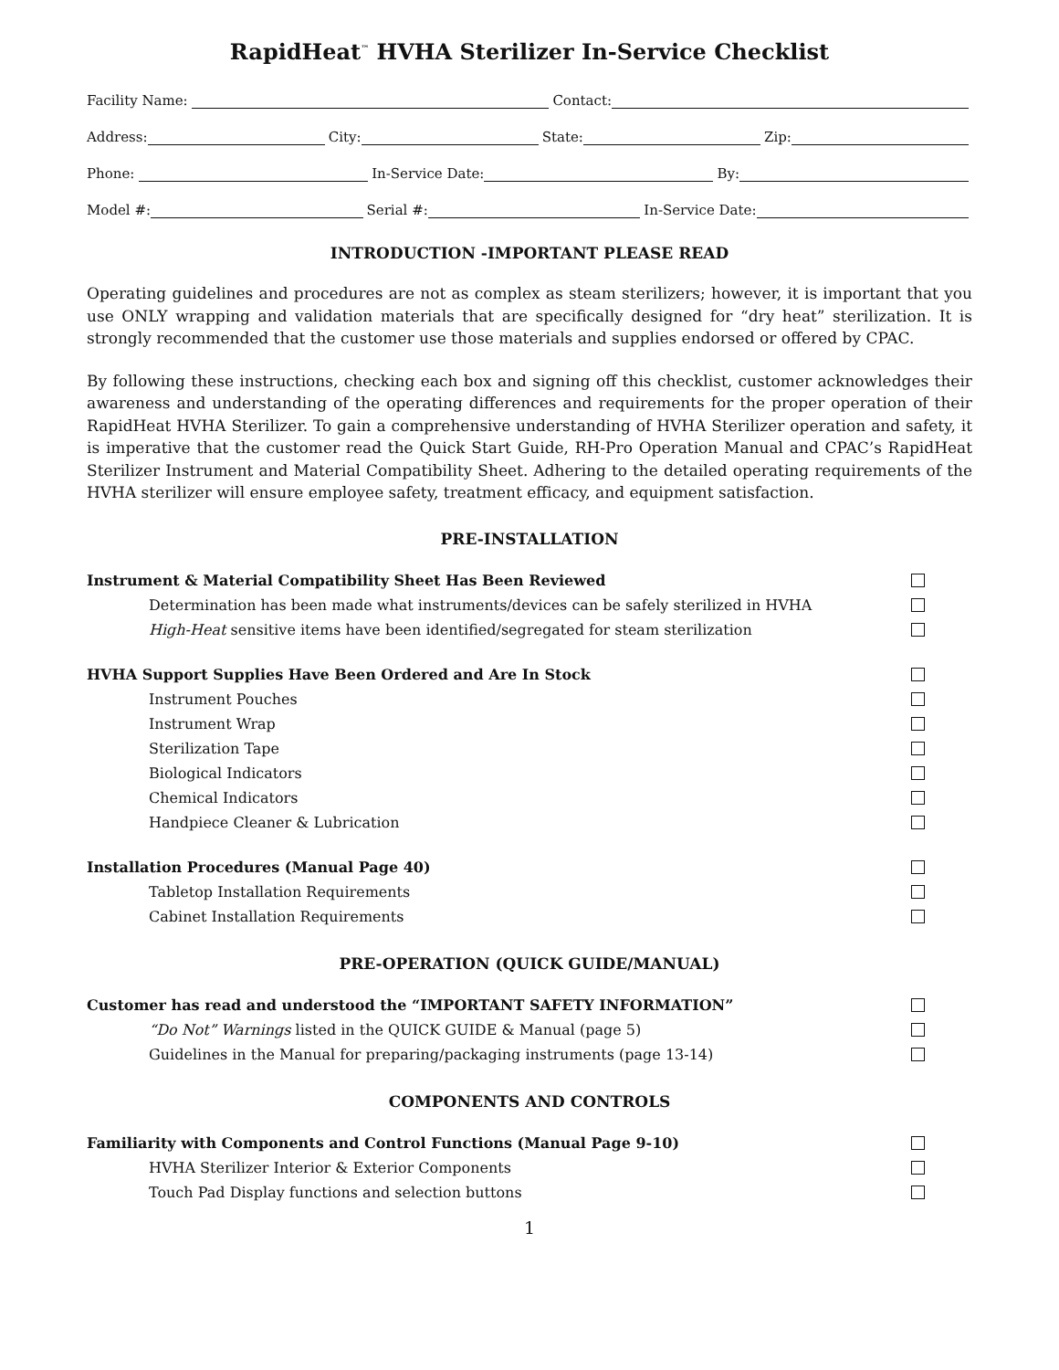RapidHeat<sup>™</sup> HVHA Sterilizer In-Service Checklist
Facility Name: Contact:
Address: City: State: Zip:
Phone: In-Service Date: By:
Model #: Serial #: In-Service Date:
INTRODUCTION -IMPORTANT PLEASE READ
Operating guidelines and procedures are not as complex as steam sterilizers; however, it is important that you use ONLY wrapping and validation materials that are specifically designed for “dry heat” sterilization. It is strongly recommended that the customer use those materials and supplies endorsed or offered by CPAC.
By following these instructions, checking each box and signing off this checklist, customer acknowledges their awareness and understanding of the operating differences and requirements for the proper operation of their RapidHeat HVHA Sterilizer. To gain a comprehensive understanding of HVHA Sterilizer operation and safety, it is imperative that the customer read the Quick Start Guide, RH-Pro Operation Manual and CPAC’s RapidHeat Sterilizer Instrument and Material Compatibility Sheet. Adhering to the detailed operating requirements of the HVHA sterilizer will ensure employee safety, treatment efficacy, and equipment satisfaction.
PRE-INSTALLATION
Instrument & Material Compatibility Sheet Has Been Reviewed
Determination has been made what instruments/devices can be safely sterilized in HVHA
High-Heat sensitive items have been identified/segregated for steam sterilization
HVHA Support Supplies Have Been Ordered and Are In Stock
Instrument Pouches
Instrument Wrap
Sterilization Tape
Biological Indicators
Chemical Indicators
Handpiece Cleaner & Lubrication
Installation Procedures (Manual Page 40)
Tabletop Installation Requirements
Cabinet Installation Requirements
PRE-OPERATION (QUICK GUIDE/MANUAL)
Customer has read and understood the “IMPORTANT SAFETY INFORMATION”
“Do Not” Warnings listed in the QUICK GUIDE & Manual (page 5)
Guidelines in the Manual for preparing/packaging instruments (page 13-14)
COMPONENTS AND CONTROLS
Familiarity with Components and Control Functions (Manual Page 9-10)
HVHA Sterilizer Interior & Exterior Components
Touch Pad Display functions and selection buttons
1